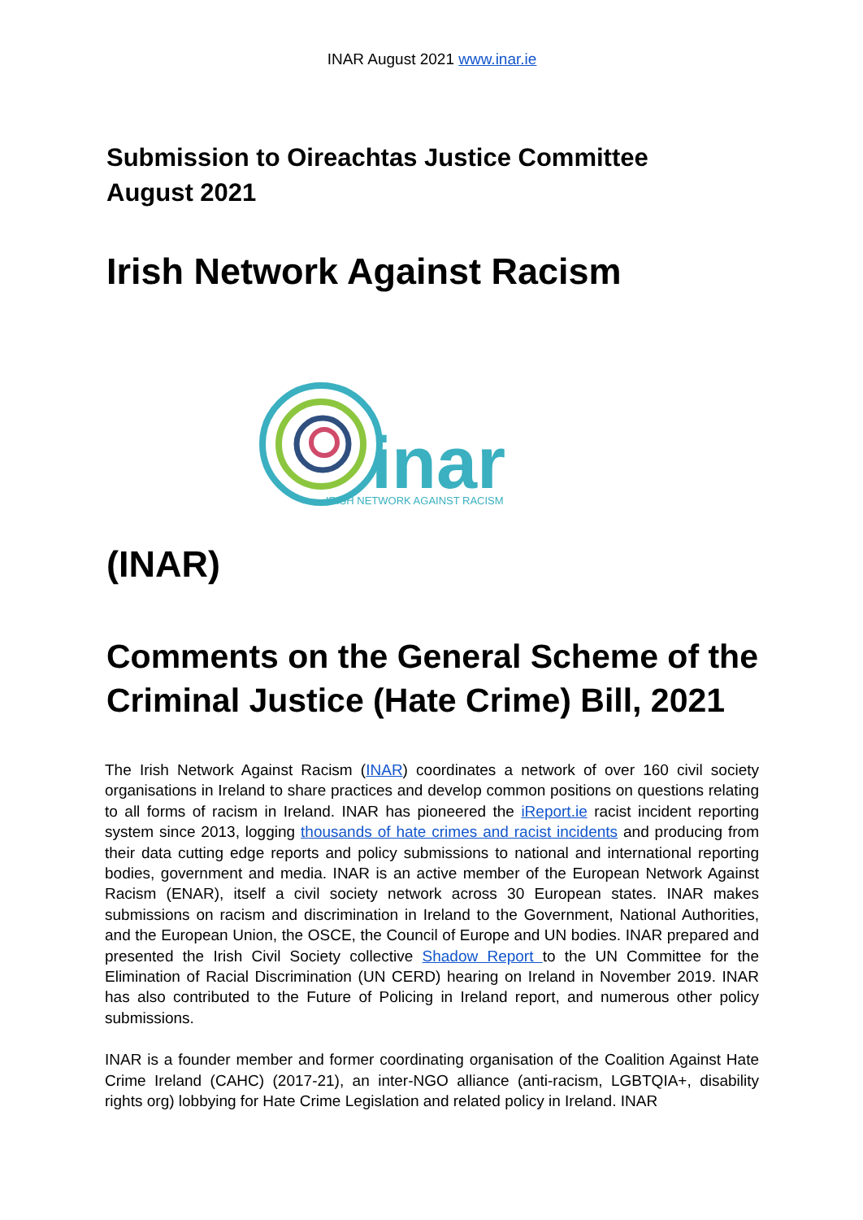INAR August 2021 www.inar.ie
Submission to Oireachtas Justice Committee
August 2021
Irish Network Against Racism
inar
IRISH NETWORK AGAINST RACISM
(INAR)
Comments on the General Scheme of the Criminal Justice (Hate Crime) Bill, 2021
The Irish Network Against Racism (INAR) coordinates a network of over 160 civil society organisations in Ireland to share practices and develop common positions on questions relating to all forms of racism in Ireland. INAR has pioneered the iReport.ie racist incident reporting system since 2013, logging thousands of hate crimes and racist incidents and producing from their data cutting edge reports and policy submissions to national and international reporting bodies, government and media. INAR is an active member of the European Network Against Racism (ENAR), itself a civil society network across 30 European states. INAR makes submissions on racism and discrimination in Ireland to the Government, National Authorities, and the European Union, the OSCE, the Council of Europe and UN bodies. INAR prepared and presented the Irish Civil Society collective Shadow Report to the UN Committee for the Elimination of Racial Discrimination (UN CERD) hearing on Ireland in November 2019. INAR has also contributed to the Future of Policing in Ireland report, and numerous other policy submissions.
INAR is a founder member and former coordinating organisation of the Coalition Against Hate Crime Ireland (CAHC) (2017-21), an inter-NGO alliance (anti-racism, LGBTQIA+, disability rights org) lobbying for Hate Crime Legislation and related policy in Ireland. INAR